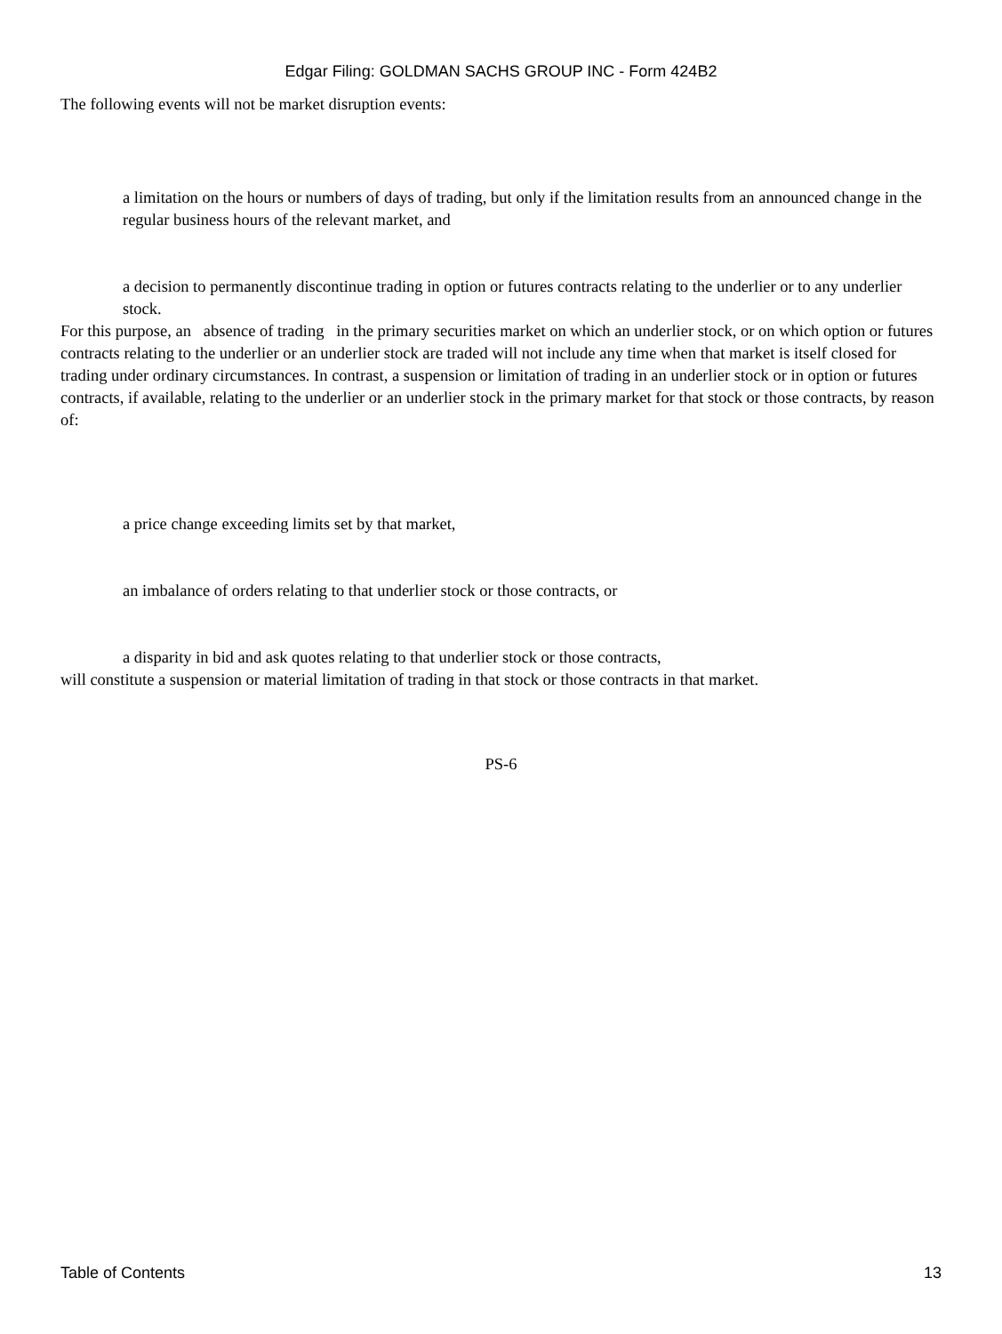Edgar Filing: GOLDMAN SACHS GROUP INC - Form 424B2
The following events will not be market disruption events:
a limitation on the hours or numbers of days of trading, but only if the limitation results from an announced change in the regular business hours of the relevant market, and
a decision to permanently discontinue trading in option or futures contracts relating to the underlier or to any underlier stock.
For this purpose, an absence of trading in the primary securities market on which an underlier stock, or on which option or futures contracts relating to the underlier or an underlier stock are traded will not include any time when that market is itself closed for trading under ordinary circumstances. In contrast, a suspension or limitation of trading in an underlier stock or in option or futures contracts, if available, relating to the underlier or an underlier stock in the primary market for that stock or those contracts, by reason of:
a price change exceeding limits set by that market,
an imbalance of orders relating to that underlier stock or those contracts, or
a disparity in bid and ask quotes relating to that underlier stock or those contracts,
will constitute a suspension or material limitation of trading in that stock or those contracts in that market.
PS-6
Table of Contents 13